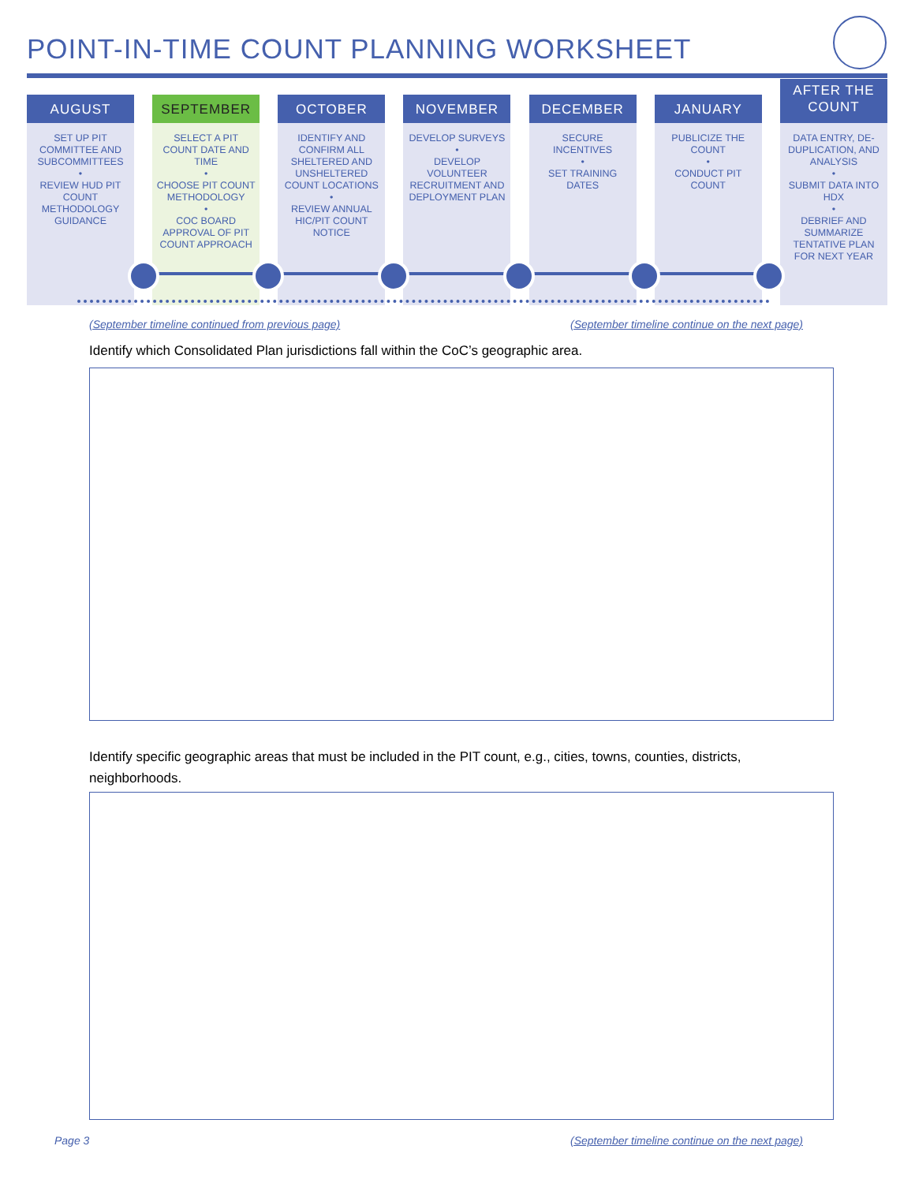POINT-IN-TIME COUNT PLANNING WORKSHEET
AUGUST
SET UP PIT COMMITTEE AND SUBCOMMITTEES
•
REVIEW HUD PIT COUNT METHODOLOGY GUIDANCE
SEPTEMBER
SELECT A PIT COUNT DATE AND TIME
•
CHOOSE PIT COUNT METHODOLOGY
•
COC BOARD APPROVAL OF PIT COUNT APPROACH
OCTOBER
IDENTIFY AND CONFIRM ALL SHELTERED AND UNSHELTERED COUNT LOCATIONS
•
REVIEW ANNUAL HIC/PIT COUNT NOTICE
NOVEMBER
DEVELOP SURVEYS
•
DEVELOP VOLUNTEER RECRUITMENT AND DEPLOYMENT PLAN
DECEMBER
SECURE INCENTIVES
•
SET TRAINING DATES
JANUARY
PUBLICIZE THE COUNT
•
CONDUCT PIT COUNT
AFTER THE
COUNT
DATA ENTRY, DE-DUPLICATION, AND ANALYSIS
•
SUBMIT DATA INTO HDX
•
DEBRIEF AND SUMMARIZE TENTATIVE PLAN FOR NEXT YEAR
(September timeline continued from previous page)
(September timeline continue on the next page)
Identify which Consolidated Plan jurisdictions fall within the CoC’s geographic area.
Identify specific geographic areas that must be included in the PIT count, e.g., cities, towns, counties, districts, neighborhoods.
Page 3
(September timeline continue on the next page)